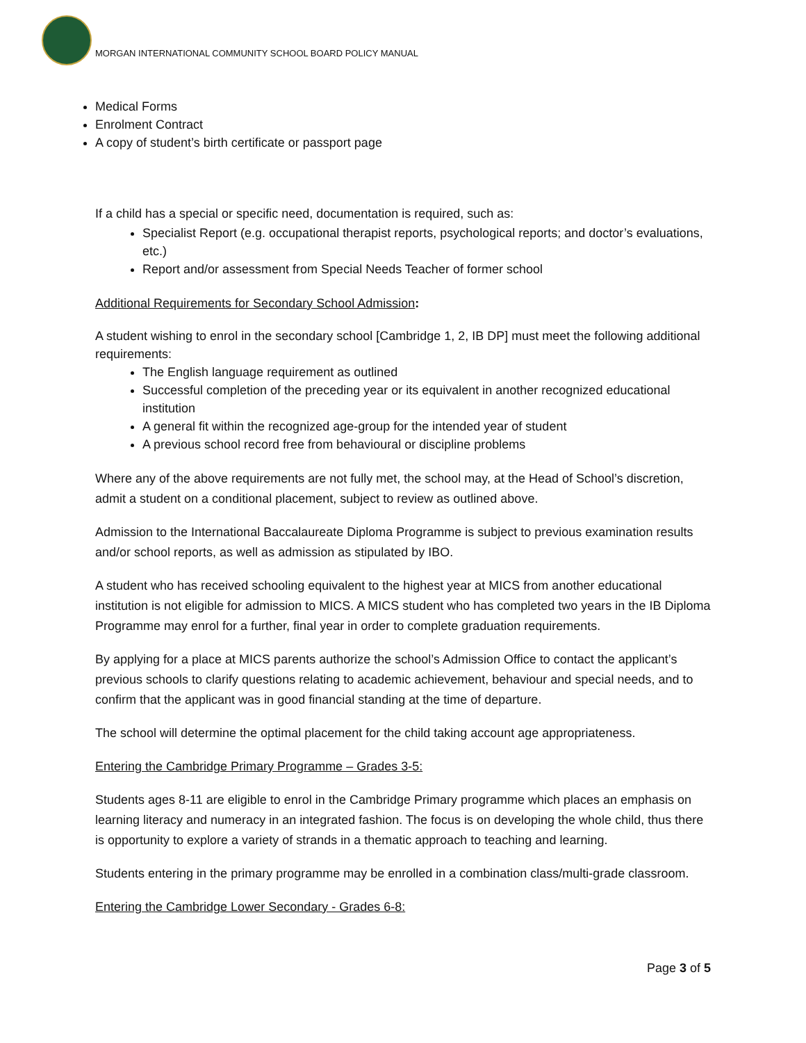MORGAN INTERNATIONAL COMMUNITY SCHOOL BOARD POLICY MANUAL
Medical Forms
Enrolment Contract
A copy of student’s birth certificate or passport page
If a child has a special or specific need, documentation is required, such as:
Specialist Report (e.g. occupational therapist reports, psychological reports; and doctor’s evaluations, etc.)
Report and/or assessment from Special Needs Teacher of former school
Additional Requirements for Secondary School Admission:
A student wishing to enrol in the secondary school [Cambridge 1, 2, IB DP] must meet the following additional requirements:
The English language requirement as outlined
Successful completion of the preceding year or its equivalent in another recognized educational institution
A general fit within the recognized age-group for the intended year of student
A previous school record free from behavioural or discipline problems
Where any of the above requirements are not fully met, the school may, at the Head of School’s discretion, admit a student on a conditional placement, subject to review as outlined above.
Admission to the International Baccalaureate Diploma Programme is subject to previous examination results and/or school reports, as well as admission as stipulated by IBO.
A student who has received schooling equivalent to the highest year at MICS from another educational institution is not eligible for admission to MICS. A MICS student who has completed two years in the IB Diploma Programme may enrol for a further, final year in order to complete graduation requirements.
By applying for a place at MICS parents authorize the school’s Admission Office to contact the applicant’s previous schools to clarify questions relating to academic achievement, behaviour and special needs, and to confirm that the applicant was in good financial standing at the time of departure.
The school will determine the optimal placement for the child taking account age appropriateness.
Entering the Cambridge Primary Programme – Grades 3-5:
Students ages 8-11 are eligible to enrol in the Cambridge Primary programme which places an emphasis on learning literacy and numeracy in an integrated fashion. The focus is on developing the whole child, thus there is opportunity to explore a variety of strands in a thematic approach to teaching and learning.
Students entering in the primary programme may be enrolled in a combination class/multi-grade classroom.
Entering the Cambridge Lower Secondary - Grades 6-8:
Page 3 of 5